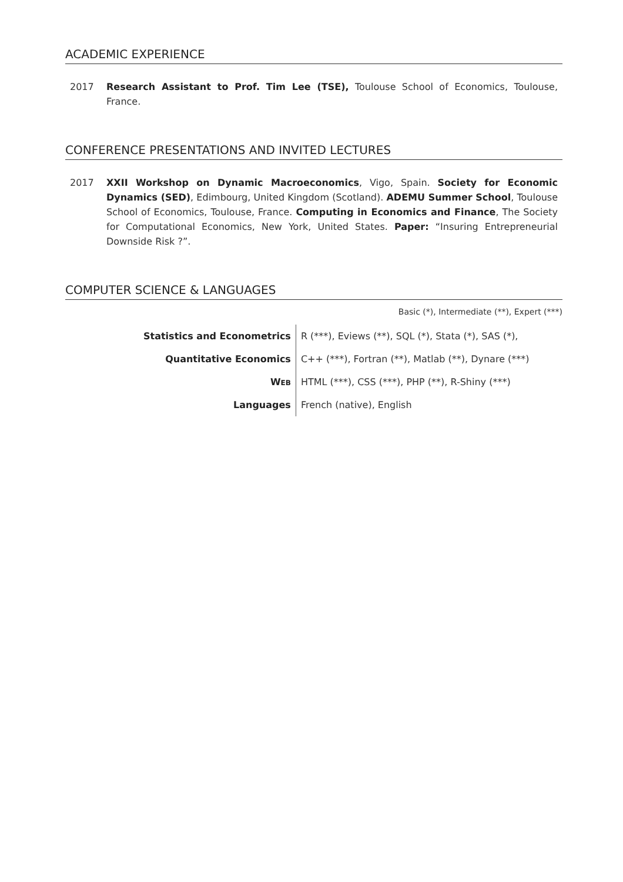ACADEMIC EXPERIENCE
2017 Research Assistant to Prof. Tim Lee (TSE), Toulouse School of Economics, Toulouse, France.
CONFERENCE PRESENTATIONS AND INVITED LECTURES
2017 XXII Workshop on Dynamic Macroeconomics, Vigo, Spain. Society for Economic Dynamics (SED), Edimbourg, United Kingdom (Scotland). ADEMU Summer School, Toulouse School of Economics, Toulouse, France. Computing in Economics and Finance, The Society for Computational Economics, New York, United States. Paper: “Insuring Entrepreneurial Downside Risk ?”.
COMPUTER SCIENCE & LANGUAGES
Basic (*), Intermediate (**), Expert (***)
| Statistics and Econometrics | R (***), Eviews (**), SQL (*), Stata (*), SAS (*), |
| Quantitative Economics | C++ (***), Fortran (**), Matlab (**), Dynare (***) |
| W EB | HTML (***), CSS (***), PHP (**), R-Shiny (***) |
| Languages | French (native), English |